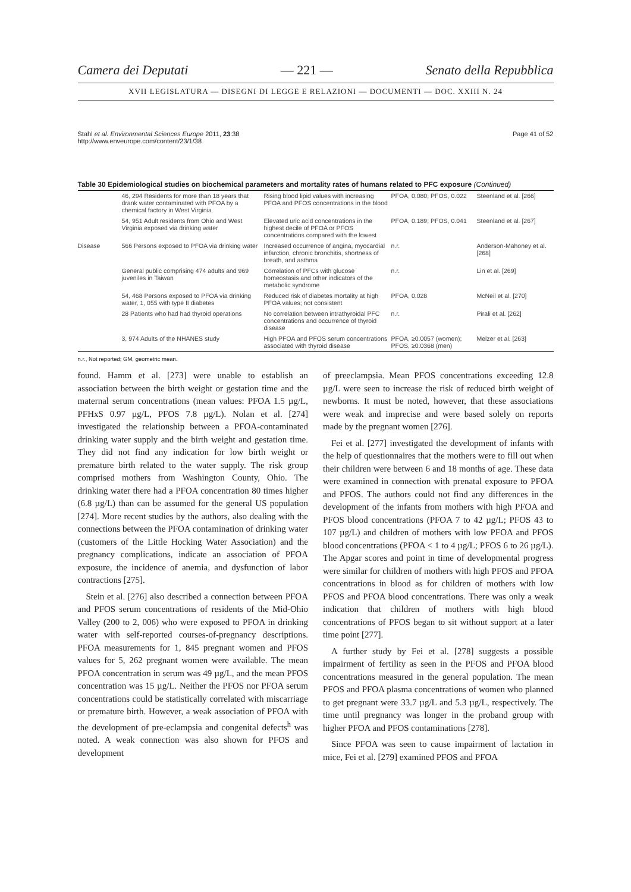Camera dei Deputati — 221 — Senato della Repubblica
XVII LEGISLATURA — DISEGNI DI LEGGE E RELAZIONI — DOCUMENTI — DOC. XXIII N. 24
Stahl et al. Environmental Sciences Europe 2011, 23:38
http://www.enveurope.com/content/23/1/38 Page 41 of 52
Table 30 Epidemiological studies on biochemical parameters and mortality rates of humans related to PFC exposure (Continued)
| | 46, 294 Residents for more than 18 years that drank water contaminated with PFOA by a chemical factory in West Virginia | Rising blood lipid values with increasing PFOA and PFOS concentrations in the blood | PFOA, 0.080; PFOS, 0.022 | Steenland et al. [266] |
| | 54, 951 Adult residents from Ohio and West Virginia exposed via drinking water | Elevated uric acid concentrations in the highest decile of PFOA or PFOS concentrations compared with the lowest | PFOA, 0.189; PFOS, 0.041 | Steenland et al. [267] |
| Disease | 566 Persons exposed to PFOA via drinking water | Increased occurrence of angina, myocardial infarction, chronic bronchitis, shortness of breath, and asthma | n.r. | Anderson-Mahoney et al. [268] |
| | General public comprising 474 adults and 969 juveniles in Taiwan | Correlation of PFCs with glucose homeostasis and other indicators of the metabolic syndrome | n.r. | Lin et al. [269] |
| | 54, 468 Persons exposed to PFOA via drinking water, 1, 055 with type II diabetes | Reduced risk of diabetes mortality at high PFOA values; not consistent | PFOA, 0.028 | McNeil et al. [270] |
| | 28 Patients who had had thyroid operations | No correlation between intrathyroidal PFC concentrations and occurrence of thyroid disease | n.r. | Pirali et al. [262] |
| | 3, 974 Adults of the NHANES study | High PFOA and PFOS serum concentrations associated with thyroid disease | PFOA, ≥0.0057 (women); PFOS, ≥0.0368 (men) | Melzer et al. [263] |
n.r., Not reported; GM, geometric mean.
found. Hamm et al. [273] were unable to establish an association between the birth weight or gestation time and the maternal serum concentrations (mean values: PFOA 1.5 µg/L, PFHxS 0.97 µg/L, PFOS 7.8 µg/L). Nolan et al. [274] investigated the relationship between a PFOA-contaminated drinking water supply and the birth weight and gestation time. They did not find any indication for low birth weight or premature birth related to the water supply. The risk group comprised mothers from Washington County, Ohio. The drinking water there had a PFOA concentration 80 times higher (6.8 µg/L) than can be assumed for the general US population [274]. More recent studies by the authors, also dealing with the connections between the PFOA contamination of drinking water (customers of the Little Hocking Water Association) and the pregnancy complications, indicate an association of PFOA exposure, the incidence of anemia, and dysfunction of labor contractions [275].
Stein et al. [276] also described a connection between PFOA and PFOS serum concentrations of residents of the Mid-Ohio Valley (200 to 2, 006) who were exposed to PFOA in drinking water with self-reported courses-of-pregnancy descriptions. PFOA measurements for 1, 845 pregnant women and PFOS values for 5, 262 pregnant women were available. The mean PFOA concentration in serum was 49 µg/L, and the mean PFOS concentration was 15 µg/L. Neither the PFOS nor PFOA serum concentrations could be statistically correlated with miscarriage or premature birth. However, a weak association of PFOA with the development of pre-eclampsia and congenital defects<sup>h</sup> was noted. A weak connection was also shown for PFOS and development
of preeclampsia. Mean PFOS concentrations exceeding 12.8 µg/L were seen to increase the risk of reduced birth weight of newborns. It must be noted, however, that these associations were weak and imprecise and were based solely on reports made by the pregnant women [276].
Fei et al. [277] investigated the development of infants with the help of questionnaires that the mothers were to fill out when their children were between 6 and 18 months of age. These data were examined in connection with prenatal exposure to PFOA and PFOS. The authors could not find any differences in the development of the infants from mothers with high PFOA and PFOS blood concentrations (PFOA 7 to 42 µg/L; PFOS 43 to 107 µg/L) and children of mothers with low PFOA and PFOS blood concentrations (PFOA < 1 to 4 µg/L; PFOS 6 to 26 µg/L). The Apgar scores and point in time of developmental progress were similar for children of mothers with high PFOS and PFOA concentrations in blood as for children of mothers with low PFOS and PFOA blood concentrations. There was only a weak indication that children of mothers with high blood concentrations of PFOS began to sit without support at a later time point [277].
A further study by Fei et al. [278] suggests a possible impairment of fertility as seen in the PFOS and PFOA blood concentrations measured in the general population. The mean PFOS and PFOA plasma concentrations of women who planned to get pregnant were 33.7 µg/L and 5.3 µg/L, respectively. The time until pregnancy was longer in the proband group with higher PFOA and PFOS contaminations [278].
Since PFOA was seen to cause impairment of lactation in mice, Fei et al. [279] examined PFOS and PFOA